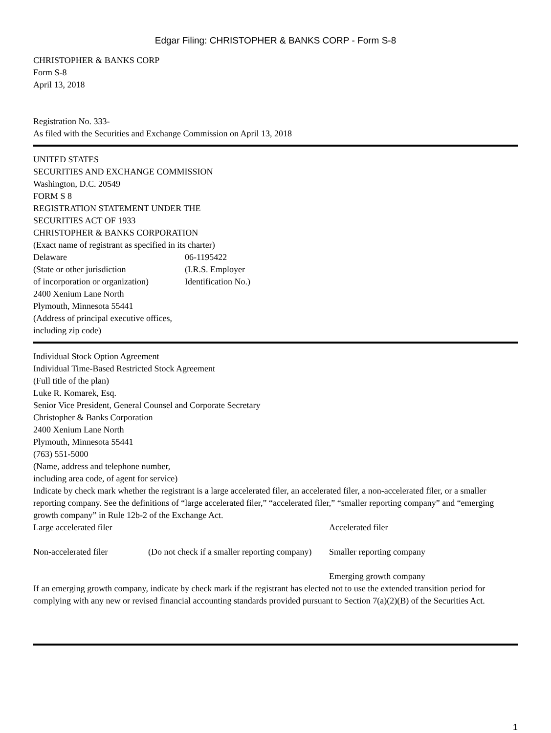Edgar Filing: CHRISTOPHER & BANKS CORP - Form S-8
CHRISTOPHER & BANKS CORP
Form S-8
April 13, 2018
Registration No. 333-
As filed with the Securities and Exchange Commission on April 13, 2018
UNITED STATES
SECURITIES AND EXCHANGE COMMISSION
Washington, D.C. 20549
FORM S 8
REGISTRATION STATEMENT UNDER THE
SECURITIES ACT OF 1933
CHRISTOPHER & BANKS CORPORATION
(Exact name of registrant as specified in its charter)
| Delaware (State or other jurisdiction of incorporation or organization) | 06-1195422 (I.R.S. Employer Identification No.) |
2400 Xenium Lane North
Plymouth, Minnesota 55441
(Address of principal executive offices,
including zip code)
Individual Stock Option Agreement
Individual Time-Based Restricted Stock Agreement
(Full title of the plan)
Luke R. Komarek, Esq.
Senior Vice President, General Counsel and Corporate Secretary
Christopher & Banks Corporation
2400 Xenium Lane North
Plymouth, Minnesota 55441
(763) 551-5000
(Name, address and telephone number,
including area code, of agent for service)
Indicate by check mark whether the registrant is a large accelerated filer, an accelerated filer, a non-accelerated filer, or a smaller reporting company. See the definitions of “large accelerated filer,” “accelerated filer,” “smaller reporting company” and “emerging growth company” in Rule 12b-2 of the Exchange Act.
| Large accelerated filer | | Accelerated filer |
| Non-accelerated filer | (Do not check if a smaller reporting company) | Smaller reporting company |
| | | Emerging growth company |
If an emerging growth company, indicate by check mark if the registrant has elected not to use the extended transition period for complying with any new or revised financial accounting standards provided pursuant to Section 7(a)(2)(B) of the Securities Act.
1